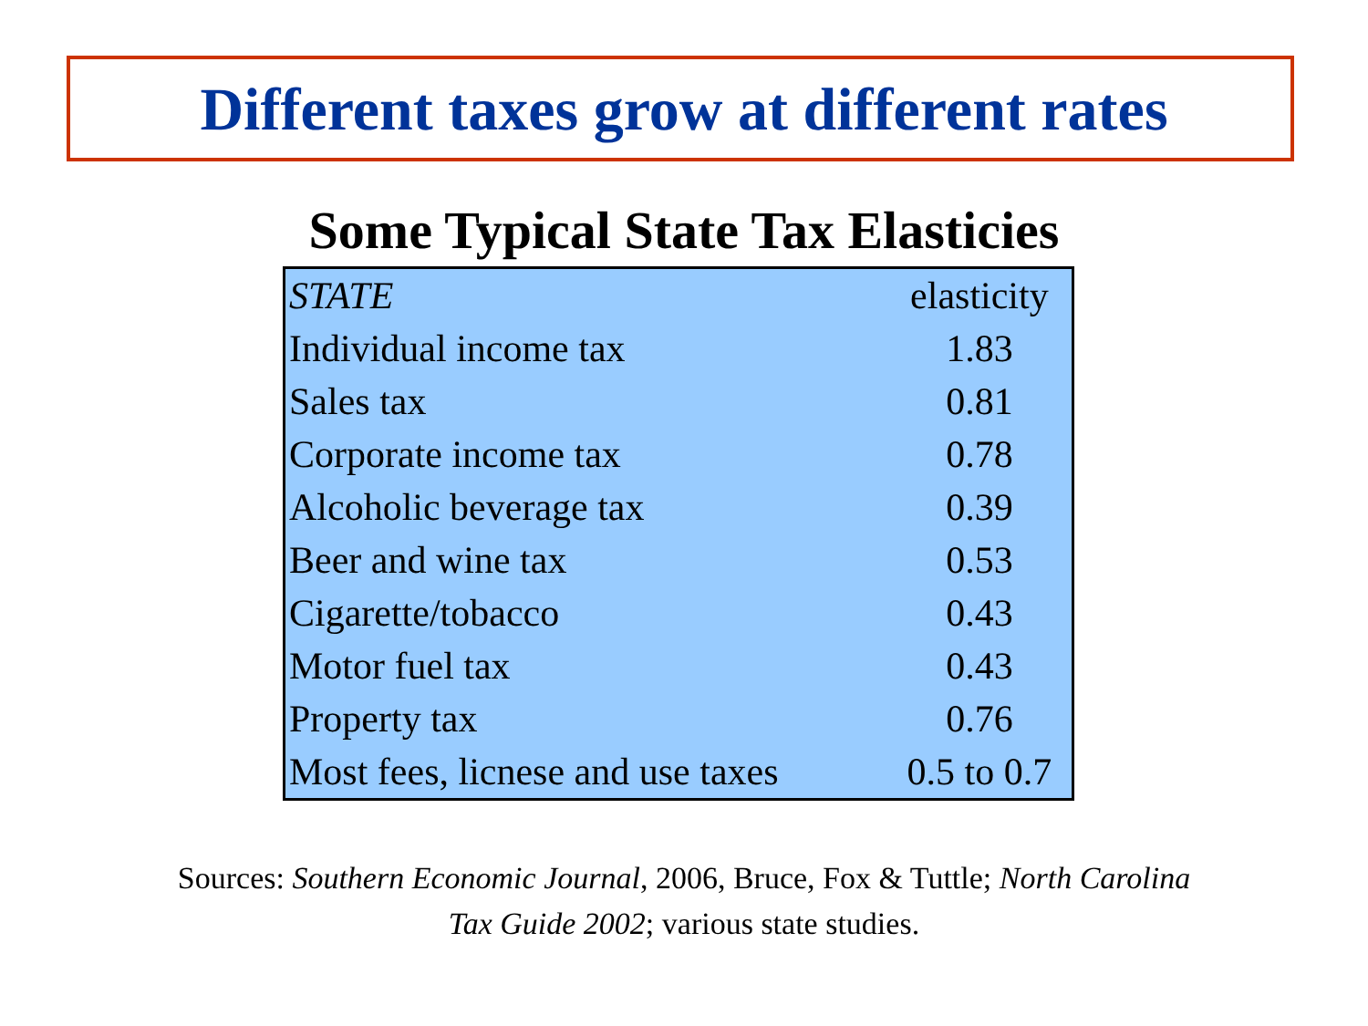Different taxes grow at different rates
Some Typical State Tax Elasticies
| STATE | elasticity |
| --- | --- |
| Individual income tax | 1.83 |
| Sales tax | 0.81 |
| Corporate income tax | 0.78 |
| Alcoholic beverage tax | 0.39 |
| Beer and wine tax | 0.53 |
| Cigarette/tobacco | 0.43 |
| Motor fuel tax | 0.43 |
| Property tax | 0.76 |
| Most fees, licnese and use taxes | 0.5 to 0.7 |
Sources: Southern Economic Journal, 2006, Bruce, Fox & Tuttle; North Carolina Tax Guide 2002; various state studies.